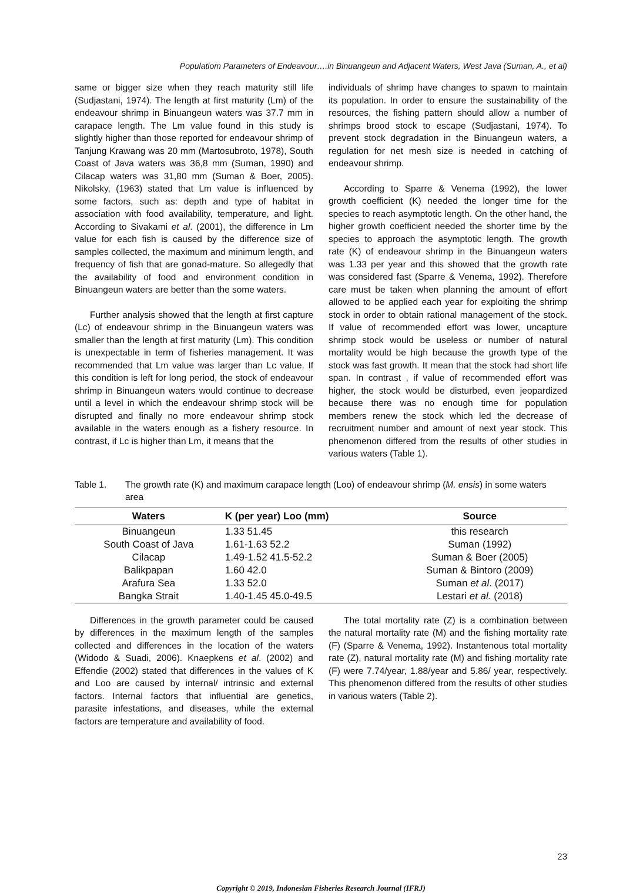Populatiom Parameters of Endeavour….in Binuangeun and Adjacent Waters, West Java (Suman, A., et al)
same or bigger size when they reach maturity still life (Sudjastani, 1974). The length at first maturity (Lm) of the endeavour shrimp in Binuangeun waters was 37.7 mm in carapace length. The Lm value found in this study is slightly higher than those reported for endeavour shrimp of Tanjung Krawang was 20 mm (Martosubroto, 1978), South Coast of Java waters was 36,8 mm (Suman, 1990) and Cilacap waters was 31,80 mm (Suman & Boer, 2005). Nikolsky, (1963) stated that Lm value is influenced by some factors, such as: depth and type of habitat in association with food availability, temperature, and light. According to Sivakami et al. (2001), the difference in Lm value for each fish is caused by the difference size of samples collected, the maximum and minimum length, and frequency of fish that are gonad-mature. So allegedly that the availability of food and environment condition in Binuangeun waters are better than the some waters.
Further analysis showed that the length at first capture (Lc) of endeavour shrimp in the Binuangeun waters was smaller than the length at first maturity (Lm). This condition is unexpectable in term of fisheries management. It was recommended that Lm value was larger than Lc value. If this condition is left for long period, the stock of endeavour shrimp in Binuangeun waters would continue to decrease until a level in which the endeavour shrimp stock will be disrupted and finally no more endeavour shrimp stock available in the waters enough as a fishery resource. In contrast, if Lc is higher than Lm, it means that the
individuals of shrimp have changes to spawn to maintain its population. In order to ensure the sustainability of the resources, the fishing pattern should allow a number of shrimps brood stock to escape (Sudjastani, 1974). To prevent stock degradation in the Binuangeun waters, a regulation for net mesh size is needed in catching of endeavour shrimp.
According to Sparre & Venema (1992), the lower growth coefficient (K) needed the longer time for the species to reach asymptotic length. On the other hand, the higher growth coefficient needed the shorter time by the species to approach the asymptotic length. The growth rate (K) of endeavour shrimp in the Binuangeun waters was 1.33 per year and this showed that the growth rate was considered fast (Sparre & Venema, 1992). Therefore care must be taken when planning the amount of effort allowed to be applied each year for exploiting the shrimp stock in order to obtain rational management of the stock. If value of recommended effort was lower, uncapture shrimp stock would be useless or number of natural mortality would be high because the growth type of the stock was fast growth. It mean that the stock had short life span. In contrast , if value of recommended effort was higher, the stock would be disturbed, even jeopardized because there was no enough time for population members renew the stock which led the decrease of recruitment number and amount of next year stock. This phenomenon differed from the results of other studies in various waters (Table 1).
Table 1. The growth rate (K) and maximum carapace length (Loo) of endeavour shrimp (M. ensis) in some waters area
| Waters | K (per year) Loo (mm) | Source |
| --- | --- | --- |
| Binuangeun | 1.33 51.45 | this research |
| South Coast of Java | 1.61-1.63 52.2 | Suman (1992) |
| Cilacap | 1.49-1.52 41.5-52.2 | Suman & Boer (2005) |
| Balikpapan | 1.60 42.0 | Suman & Bintoro (2009) |
| Arafura Sea | 1.33 52.0 | Suman et al . (2017) |
| Bangka Strait | 1.40-1.45 45.0-49.5 | Lestari et al. (2018) |
Differences in the growth parameter could be caused by differences in the maximum length of the samples collected and differences in the location of the waters (Widodo & Suadi, 2006). Knaepkens et al. (2002) and Effendie (2002) stated that differences in the values of K and Loo are caused by internal/ intrinsic and external factors. Internal factors that influential are genetics, parasite infestations, and diseases, while the external factors are temperature and availability of food.
The total mortality rate (Z) is a combination between the natural mortality rate (M) and the fishing mortality rate (F) (Sparre & Venema, 1992). Instantenous total mortality rate (Z), natural mortality rate (M) and fishing mortality rate (F) were 7.74/year, 1.88/year and 5.86/ year, respectively. This phenomenon differed from the results of other studies in various waters (Table 2).
23
Copyright © 2019, Indonesian Fisheries Research Journal (IFRJ)